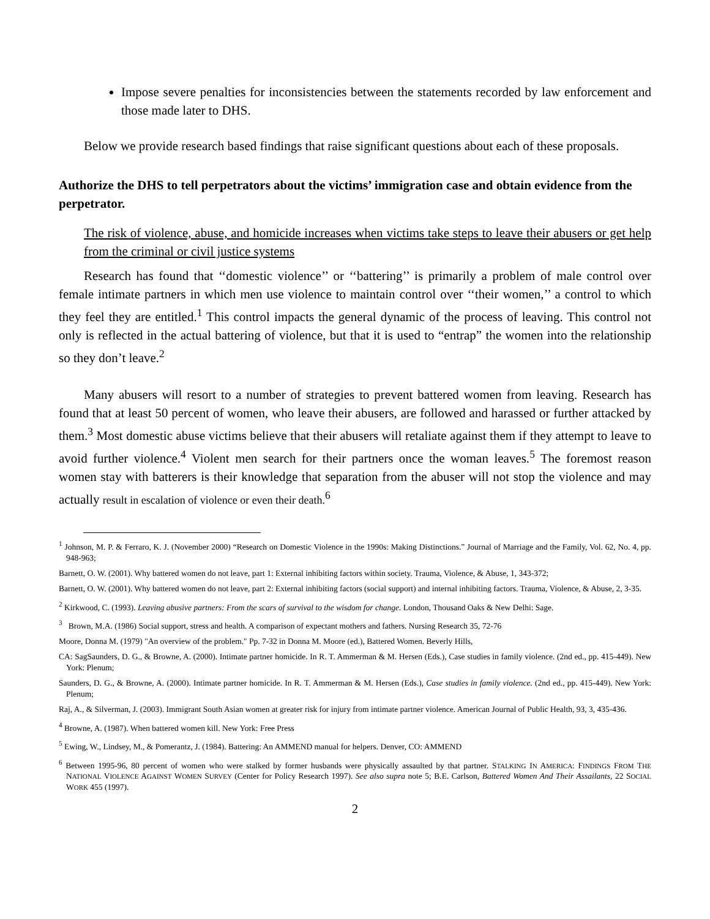Impose severe penalties for inconsistencies between the statements recorded by law enforcement and those made later to DHS.
Below we provide research based findings that raise significant questions about each of these proposals.
Authorize the DHS to tell perpetrators about the victims’ immigration case and obtain evidence from the perpetrator.
The risk of violence, abuse, and homicide increases when victims take steps to leave their abusers or get help from the criminal or civil justice systems
Research has found that ‘‘domestic violence’’ or ‘‘battering’’ is primarily a problem of male control over female intimate partners in which men use violence to maintain control over ‘‘their women,’’ a control to which they feel they are entitled.<sup>1</sup> This control impacts the general dynamic of the process of leaving. This control not only is reflected in the actual battering of violence, but that it is used to “entrap” the women into the relationship so they don’t leave.<sup>2</sup>
Many abusers will resort to a number of strategies to prevent battered women from leaving. Research has found that at least 50 percent of women, who leave their abusers, are followed and harassed or further attacked by them.<sup>3</sup> Most domestic abuse victims believe that their abusers will retaliate against them if they attempt to leave to avoid further violence.<sup>4</sup> Violent men search for their partners once the woman leaves.<sup>5</sup> The foremost reason women stay with batterers is their knowledge that separation from the abuser will not stop the violence and may actually result in escalation of violence or even their death.<sup>6</sup>
<sup>1</sup> Johnson, M. P. & Ferraro, K. J. (November 2000) “Research on Domestic Violence in the 1990s: Making Distinctions.” Journal of Marriage and the Family, Vol. 62, No. 4, pp. 948-963;
Barnett, O. W. (2001). Why battered women do not leave, part 1: External inhibiting factors within society. Trauma, Violence, & Abuse, 1, 343-372;
Barnett, O. W. (2001). Why battered women do not leave, part 2: External inhibiting factors (social support) and internal inhibiting factors. Trauma, Violence, & Abuse, 2, 3-35.
<sup>2</sup> Kirkwood, C. (1993). Leaving abusive partners: From the scars of survival to the wisdom for change. London, Thousand Oaks & New Delhi: Sage.
<sup>3</sup> Brown, M.A. (1986) Social support, stress and health. A comparison of expectant mothers and fathers. Nursing Research 35, 72-76
Moore, Donna M. (1979) "An overview of the problem." Pp. 7-32 in Donna M. Moore (ed.), Battered Women. Beverly Hills,
CA: SagSaunders, D. G., & Browne, A. (2000). Intimate partner homicide. In R. T. Ammerman & M. Hersen (Eds.), Case studies in family violence. (2nd ed., pp. 415-449). New York: Plenum;
Saunders, D. G., & Browne, A. (2000). Intimate partner homicide. In R. T. Ammerman & M. Hersen (Eds.), Case studies in family violence. (2nd ed., pp. 415-449). New York: Plenum;
Raj, A., & Silverman, J. (2003). Immigrant South Asian women at greater risk for injury from intimate partner violence. American Journal of Public Health, 93, 3, 435-436.
<sup>4</sup> Browne, A. (1987). When battered women kill. New York: Free Press
<sup>5</sup> Ewing, W., Lindsey, M., & Pomerantz, J. (1984). Battering: An AMMEND manual for helpers. Denver, CO: AMMEND
<sup>6</sup> Between 1995-96, 80 percent of women who were stalked by former husbands were physically assaulted by that partner. STALKING IN AMERICA: FINDINGS FROM THE NATIONAL VIOLENCE AGAINST WOMEN SURVEY (Center for Policy Research 1997). See also supra note 5; B.E. Carlson, Battered Women And Their Assailants, 22 SOCIAL WORK 455 (1997).
2